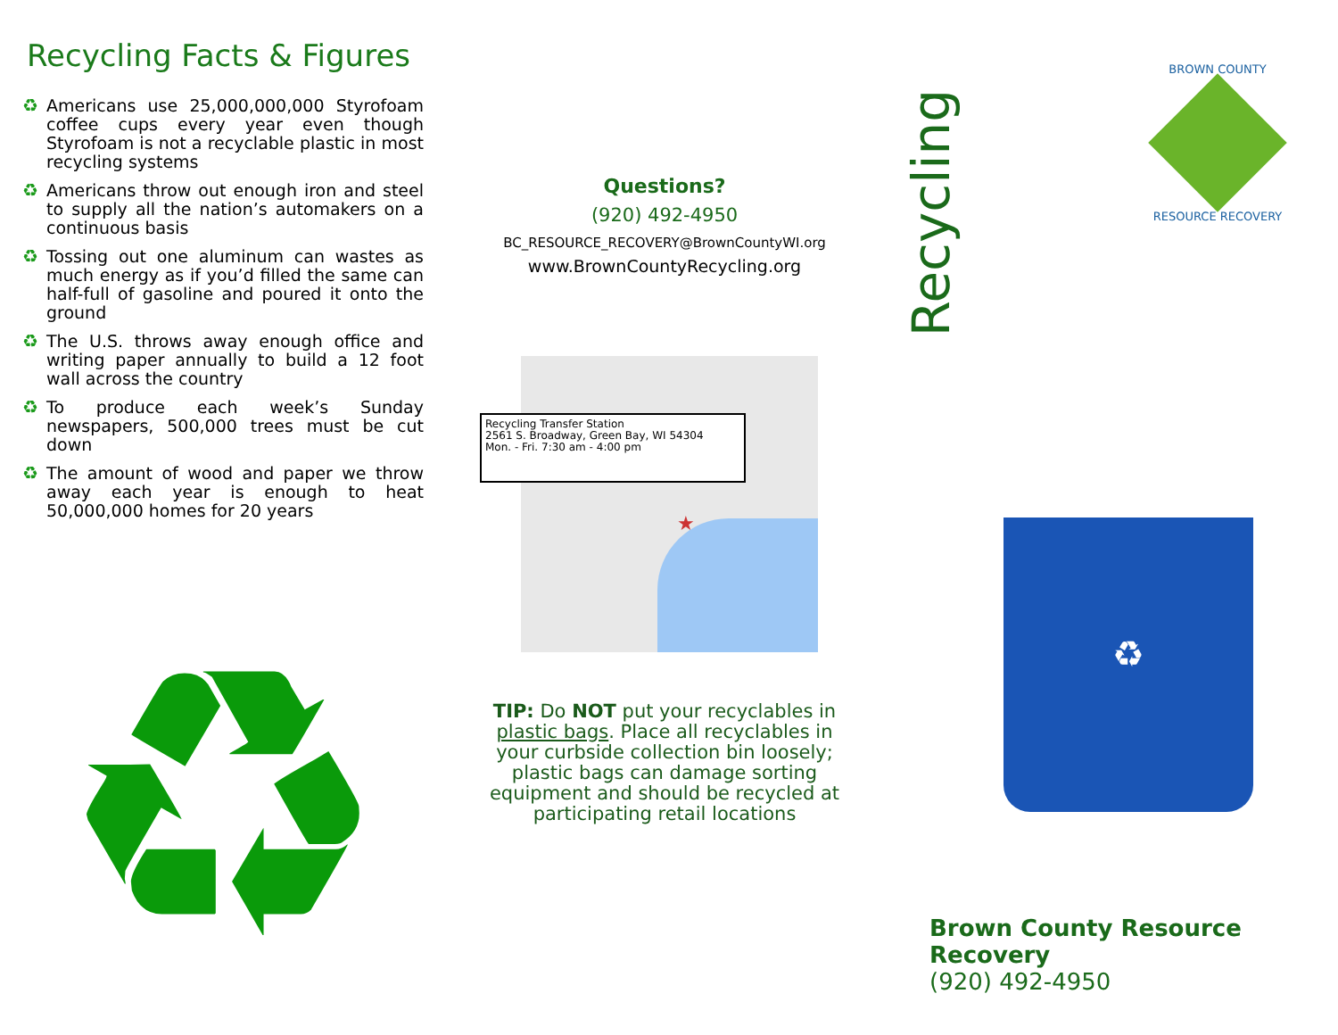Recycling Facts & Figures
♻ Americans use 25,000,000,000 Styrofoam coffee cups every year even though Styrofoam is not a recyclable plastic in most recycling systems
♻ Americans throw out enough iron and steel to supply all the nation’s automakers on a continuous basis
♻ Tossing out one aluminum can wastes as much energy as if you’d filled the same can half-full of gasoline and poured it onto the ground
♻ The U.S. throws away enough office and writing paper annually to build a 12 foot wall across the country
♻ To produce each week’s Sunday newspapers, 500,000 trees must be cut down
♻ The amount of wood and paper we throw away each year is enough to heat 50,000,000 homes for 20 years
♻
Questions?
(920) 492-4950
BC_RESOURCE_RECOVERY@BrownCountyWI.org
www.BrownCountyRecycling.org
Recycling Transfer Station
2561 S. Broadway, Green Bay, WI 54304
Mon. - Fri. 7:30 am - 4:00 pm
★
TIP: Do NOT put your recyclables in plastic bags. Place all recyclables in your curbside collection bin loosely; plastic bags can damage sorting equipment and should be recycled at participating retail locations
Recycling
BROWN COUNTY
RESOURCE RECOVERY
♻
Brown County Resource Recovery
(920) 492-4950